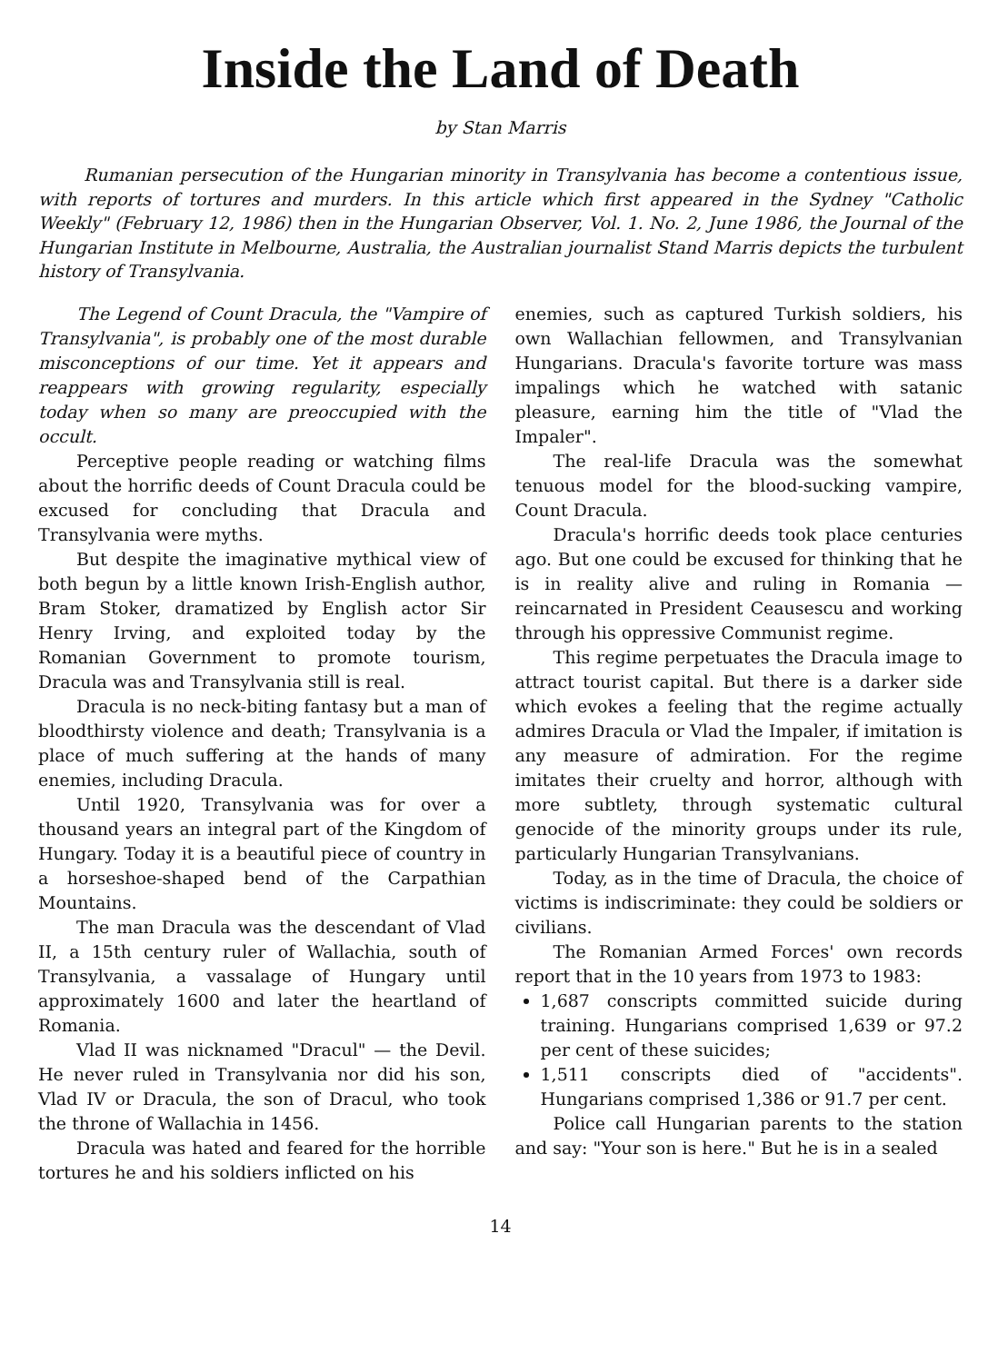Inside the Land of Death
by Stan Marris
Rumanian persecution of the Hungarian minority in Transylvania has become a contentious issue, with reports of tortures and murders. In this article which first appeared in the Sydney "Catholic Weekly" (February 12, 1986) then in the Hungarian Observer, Vol. 1. No. 2, June 1986, the Journal of the Hungarian Institute in Melbourne, Australia, the Australian journalist Stand Marris depicts the turbulent history of Transylvania.
The Legend of Count Dracula, the "Vampire of Transylvania", is probably one of the most durable misconceptions of our time. Yet it appears and reappears with growing regularity, especially today when so many are preoccupied with the occult.
Perceptive people reading or watching films about the horrific deeds of Count Dracula could be excused for concluding that Dracula and Transylvania were myths.
But despite the imaginative mythical view of both begun by a little known Irish-English author, Bram Stoker, dramatized by English actor Sir Henry Irving, and exploited today by the Romanian Government to promote tourism, Dracula was and Transylvania still is real.
Dracula is no neck-biting fantasy but a man of bloodthirsty violence and death; Transylvania is a place of much suffering at the hands of many enemies, including Dracula.
Until 1920, Transylvania was for over a thousand years an integral part of the Kingdom of Hungary. Today it is a beautiful piece of country in a horseshoe-shaped bend of the Carpathian Mountains.
The man Dracula was the descendant of Vlad II, a 15th century ruler of Wallachia, south of Transylvania, a vassalage of Hungary until approximately 1600 and later the heartland of Romania.
Vlad II was nicknamed "Dracul" — the Devil. He never ruled in Transylvania nor did his son, Vlad IV or Dracula, the son of Dracul, who took the throne of Wallachia in 1456.
Dracula was hated and feared for the horrible tortures he and his soldiers inflicted on his
enemies, such as captured Turkish soldiers, his own Wallachian fellowmen, and Transylvanian Hungarians. Dracula's favorite torture was mass impalings which he watched with satanic pleasure, earning him the title of "Vlad the Impaler".
The real-life Dracula was the somewhat tenuous model for the blood-sucking vampire, Count Dracula.
Dracula's horrific deeds took place centuries ago. But one could be excused for thinking that he is in reality alive and ruling in Romania — reincarnated in President Ceausescu and working through his oppressive Communist regime.
This regime perpetuates the Dracula image to attract tourist capital. But there is a darker side which evokes a feeling that the regime actually admires Dracula or Vlad the Impaler, if imitation is any measure of admiration. For the regime imitates their cruelty and horror, although with more subtlety, through systematic cultural genocide of the minority groups under its rule, particularly Hungarian Transylvanians.
Today, as in the time of Dracula, the choice of victims is indiscriminate: they could be soldiers or civilians.
The Romanian Armed Forces' own records report that in the 10 years from 1973 to 1983:
1,687 conscripts committed suicide during training. Hungarians comprised 1,639 or 97.2 per cent of these suicides;
1,511 conscripts died of "accidents". Hungarians comprised 1,386 or 91.7 per cent.
Police call Hungarian parents to the station and say: "Your son is here." But he is in a sealed
14